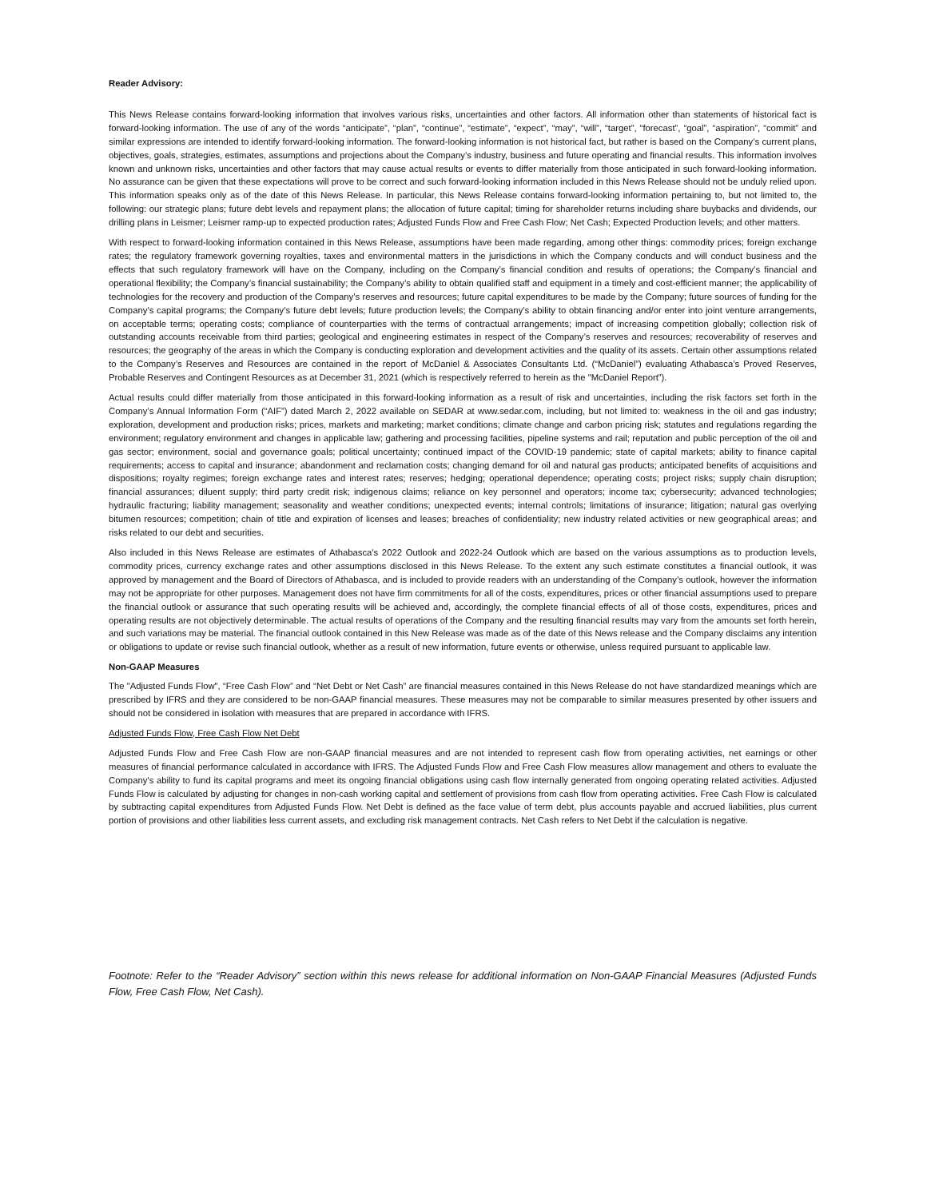Reader Advisory:
This News Release contains forward-looking information that involves various risks, uncertainties and other factors. All information other than statements of historical fact is forward-looking information. The use of any of the words “anticipate”, “plan”, “continue”, “estimate”, “expect”, “may”, “will”, “target”, “forecast”, “goal”, “aspiration”, “commit” and similar expressions are intended to identify forward-looking information. The forward-looking information is not historical fact, but rather is based on the Company’s current plans, objectives, goals, strategies, estimates, assumptions and projections about the Company’s industry, business and future operating and financial results. This information involves known and unknown risks, uncertainties and other factors that may cause actual results or events to differ materially from those anticipated in such forward-looking information. No assurance can be given that these expectations will prove to be correct and such forward-looking information included in this News Release should not be unduly relied upon. This information speaks only as of the date of this News Release. In particular, this News Release contains forward-looking information pertaining to, but not limited to, the following: our strategic plans; future debt levels and repayment plans; the allocation of future capital; timing for shareholder returns including share buybacks and dividends, our drilling plans in Leismer; Leismer ramp-up to expected production rates; Adjusted Funds Flow and Free Cash Flow; Net Cash; Expected Production levels; and other matters.
With respect to forward-looking information contained in this News Release, assumptions have been made regarding, among other things: commodity prices; foreign exchange rates; the regulatory framework governing royalties, taxes and environmental matters in the jurisdictions in which the Company conducts and will conduct business and the effects that such regulatory framework will have on the Company, including on the Company’s financial condition and results of operations; the Company’s financial and operational flexibility; the Company’s financial sustainability; the Company’s ability to obtain qualified staff and equipment in a timely and cost-efficient manner; the applicability of technologies for the recovery and production of the Company’s reserves and resources; future capital expenditures to be made by the Company; future sources of funding for the Company’s capital programs; the Company’s future debt levels; future production levels; the Company’s ability to obtain financing and/or enter into joint venture arrangements, on acceptable terms; operating costs; compliance of counterparties with the terms of contractual arrangements; impact of increasing competition globally; collection risk of outstanding accounts receivable from third parties; geological and engineering estimates in respect of the Company’s reserves and resources; recoverability of reserves and resources; the geography of the areas in which the Company is conducting exploration and development activities and the quality of its assets. Certain other assumptions related to the Company’s Reserves and Resources are contained in the report of McDaniel & Associates Consultants Ltd. (“McDaniel”) evaluating Athabasca’s Proved Reserves, Probable Reserves and Contingent Resources as at December 31, 2021 (which is respectively referred to herein as the "McDaniel Report”).
Actual results could differ materially from those anticipated in this forward-looking information as a result of risk and uncertainties, including the risk factors set forth in the Company’s Annual Information Form (“AIF”) dated March 2, 2022 available on SEDAR at www.sedar.com, including, but not limited to: weakness in the oil and gas industry; exploration, development and production risks; prices, markets and marketing; market conditions; climate change and carbon pricing risk; statutes and regulations regarding the environment; regulatory environment and changes in applicable law; gathering and processing facilities, pipeline systems and rail; reputation and public perception of the oil and gas sector; environment, social and governance goals; political uncertainty; continued impact of the COVID-19 pandemic; state of capital markets; ability to finance capital requirements; access to capital and insurance; abandonment and reclamation costs; changing demand for oil and natural gas products; anticipated benefits of acquisitions and dispositions; royalty regimes; foreign exchange rates and interest rates; reserves; hedging; operational dependence; operating costs; project risks; supply chain disruption; financial assurances; diluent supply; third party credit risk; indigenous claims; reliance on key personnel and operators; income tax; cybersecurity; advanced technologies; hydraulic fracturing; liability management; seasonality and weather conditions; unexpected events; internal controls; limitations of insurance; litigation; natural gas overlying bitumen resources; competition; chain of title and expiration of licenses and leases; breaches of confidentiality; new industry related activities or new geographical areas; and risks related to our debt and securities.
Also included in this News Release are estimates of Athabasca's 2022 Outlook and 2022-24 Outlook which are based on the various assumptions as to production levels, commodity prices, currency exchange rates and other assumptions disclosed in this News Release. To the extent any such estimate constitutes a financial outlook, it was approved by management and the Board of Directors of Athabasca, and is included to provide readers with an understanding of the Company’s outlook, however the information may not be appropriate for other purposes. Management does not have firm commitments for all of the costs, expenditures, prices or other financial assumptions used to prepare the financial outlook or assurance that such operating results will be achieved and, accordingly, the complete financial effects of all of those costs, expenditures, prices and operating results are not objectively determinable. The actual results of operations of the Company and the resulting financial results may vary from the amounts set forth herein, and such variations may be material. The financial outlook contained in this New Release was made as of the date of this News release and the Company disclaims any intention or obligations to update or revise such financial outlook, whether as a result of new information, future events or otherwise, unless required pursuant to applicable law.
Non-GAAP Measures
The "Adjusted Funds Flow", “Free Cash Flow” and “Net Debt or Net Cash” are financial measures contained in this News Release do not have standardized meanings which are prescribed by IFRS and they are considered to be non-GAAP financial measures. These measures may not be comparable to similar measures presented by other issuers and should not be considered in isolation with measures that are prepared in accordance with IFRS.
Adjusted Funds Flow, Free Cash Flow Net Debt
Adjusted Funds Flow and Free Cash Flow are non-GAAP financial measures and are not intended to represent cash flow from operating activities, net earnings or other measures of financial performance calculated in accordance with IFRS. The Adjusted Funds Flow and Free Cash Flow measures allow management and others to evaluate the Company’s ability to fund its capital programs and meet its ongoing financial obligations using cash flow internally generated from ongoing operating related activities. Adjusted Funds Flow is calculated by adjusting for changes in non-cash working capital and settlement of provisions from cash flow from operating activities. Free Cash Flow is calculated by subtracting capital expenditures from Adjusted Funds Flow. Net Debt is defined as the face value of term debt, plus accounts payable and accrued liabilities, plus current portion of provisions and other liabilities less current assets, and excluding risk management contracts. Net Cash refers to Net Debt if the calculation is negative.
Footnote: Refer to the “Reader Advisory” section within this news release for additional information on Non-GAAP Financial Measures (Adjusted Funds Flow, Free Cash Flow, Net Cash).